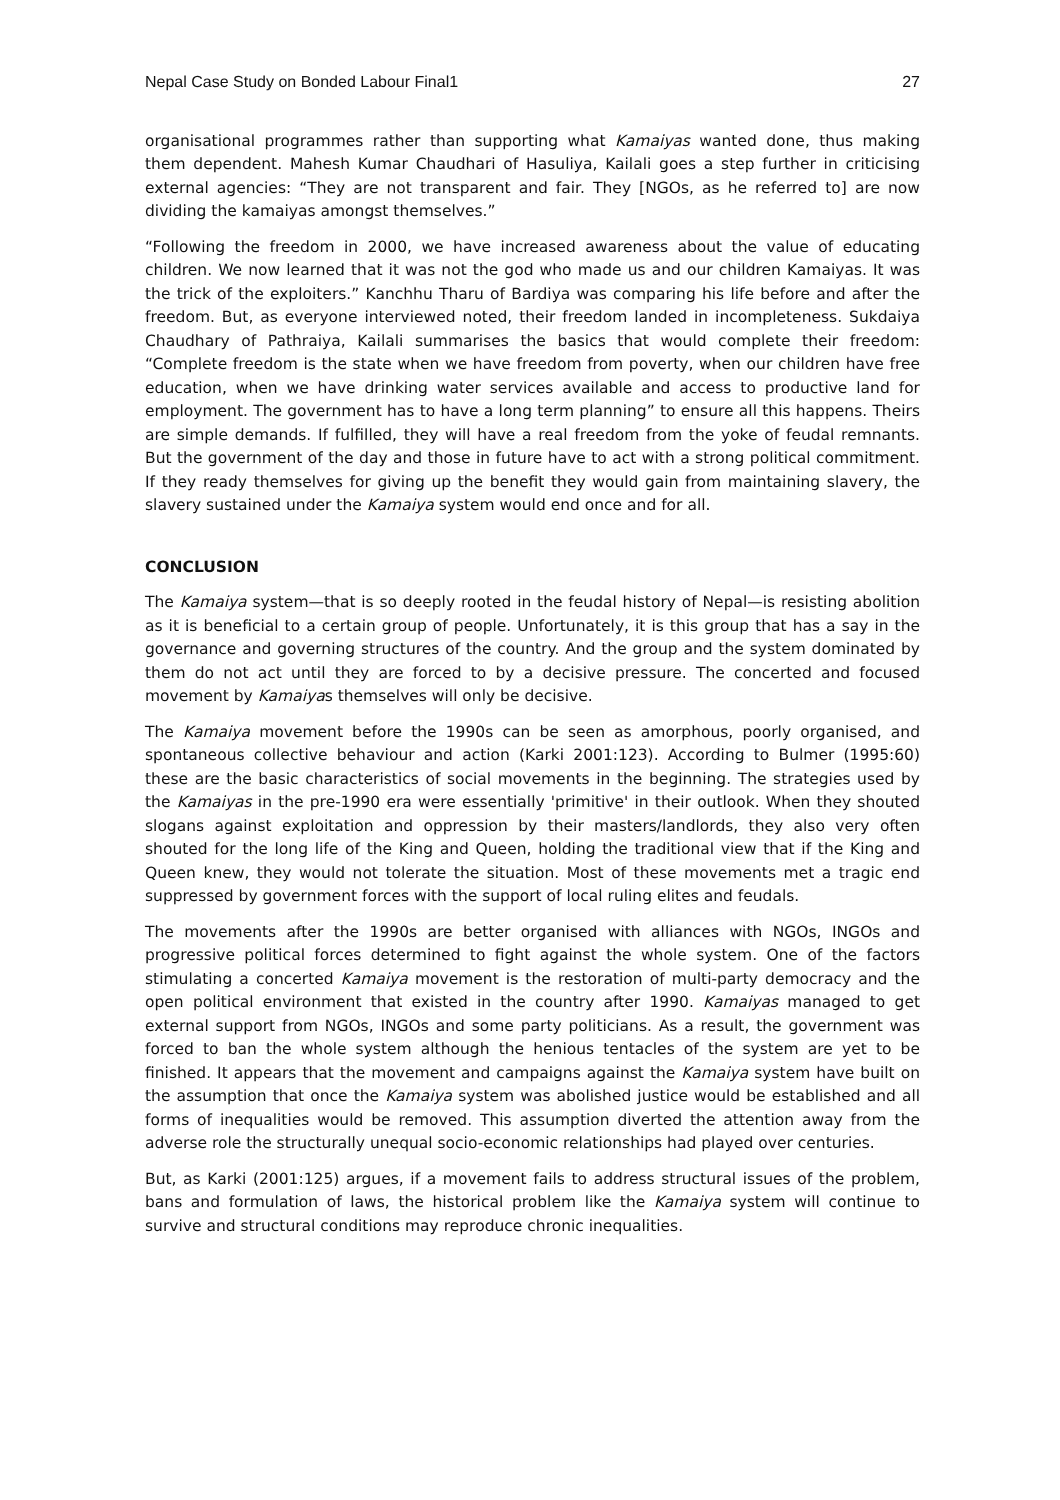Nepal Case Study on Bonded Labour Final1 27
organisational programmes rather than supporting what Kamaiyas wanted done, thus making them dependent. Mahesh Kumar Chaudhari of Hasuliya, Kailali goes a step further in criticising external agencies: “They are not transparent and fair. They [NGOs, as he referred to] are now dividing the kamaiyas amongst themselves.”
“Following the freedom in 2000, we have increased awareness about the value of educating children. We now learned that it was not the god who made us and our children Kamaiyas. It was the trick of the exploiters.” Kanchhu Tharu of Bardiya was comparing his life before and after the freedom. But, as everyone interviewed noted, their freedom landed in incompleteness. Sukdaiya Chaudhary of Pathraiya, Kailali summarises the basics that would complete their freedom: “Complete freedom is the state when we have freedom from poverty, when our children have free education, when we have drinking water services available and access to productive land for employment. The government has to have a long term planning” to ensure all this happens. Theirs are simple demands. If fulfilled, they will have a real freedom from the yoke of feudal remnants. But the government of the day and those in future have to act with a strong political commitment. If they ready themselves for giving up the benefit they would gain from maintaining slavery, the slavery sustained under the Kamaiya system would end once and for all.
CONCLUSION
The Kamaiya system—that is so deeply rooted in the feudal history of Nepal—is resisting abolition as it is beneficial to a certain group of people. Unfortunately, it is this group that has a say in the governance and governing structures of the country. And the group and the system dominated by them do not act until they are forced to by a decisive pressure. The concerted and focused movement by Kamaiyas themselves will only be decisive.
The Kamaiya movement before the 1990s can be seen as amorphous, poorly organised, and spontaneous collective behaviour and action (Karki 2001:123). According to Bulmer (1995:60) these are the basic characteristics of social movements in the beginning. The strategies used by the Kamaiyas in the pre-1990 era were essentially 'primitive' in their outlook. When they shouted slogans against exploitation and oppression by their masters/landlords, they also very often shouted for the long life of the King and Queen, holding the traditional view that if the King and Queen knew, they would not tolerate the situation. Most of these movements met a tragic end suppressed by government forces with the support of local ruling elites and feudals.
The movements after the 1990s are better organised with alliances with NGOs, INGOs and progressive political forces determined to fight against the whole system. One of the factors stimulating a concerted Kamaiya movement is the restoration of multi-party democracy and the open political environment that existed in the country after 1990. Kamaiyas managed to get external support from NGOs, INGOs and some party politicians. As a result, the government was forced to ban the whole system although the henious tentacles of the system are yet to be finished. It appears that the movement and campaigns against the Kamaiya system have built on the assumption that once the Kamaiya system was abolished justice would be established and all forms of inequalities would be removed. This assumption diverted the attention away from the adverse role the structurally unequal socio-economic relationships had played over centuries.
But, as Karki (2001:125) argues, if a movement fails to address structural issues of the problem, bans and formulation of laws, the historical problem like the Kamaiya system will continue to survive and structural conditions may reproduce chronic inequalities.